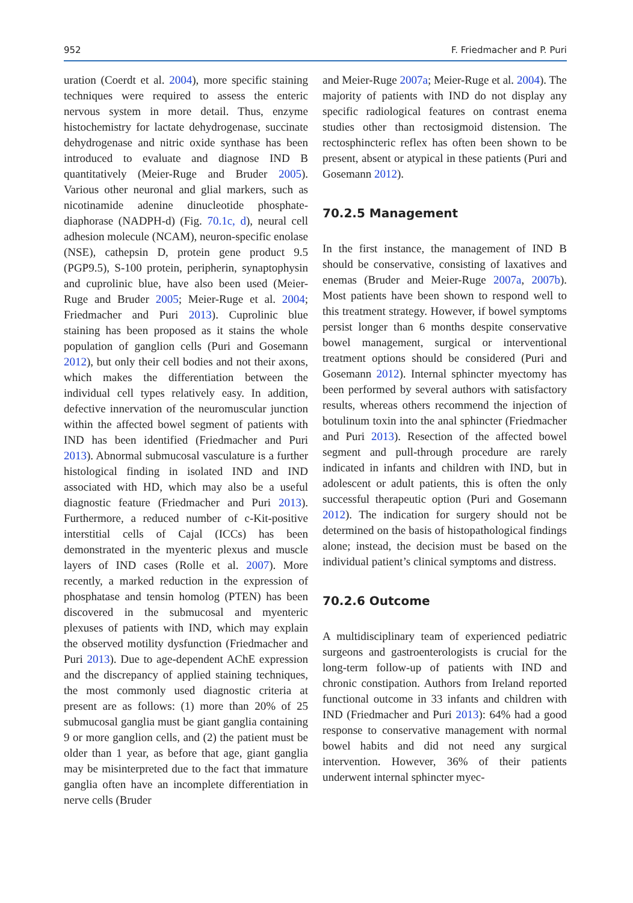952 F. Friedmacher and P. Puri
uration (Coerdt et al. 2004), more specific staining techniques were required to assess the enteric nervous system in more detail. Thus, enzyme histochemistry for lactate dehydrogenase, succinate dehydrogenase and nitric oxide synthase has been introduced to evaluate and diagnose IND B quantitatively (Meier-Ruge and Bruder 2005). Various other neuronal and glial markers, such as nicotinamide adenine dinucleotide phosphate-diaphorase (NADPH-d) (Fig. 70.1c, d), neural cell adhesion molecule (NCAM), neuron-specific enolase (NSE), cathepsin D, protein gene product 9.5 (PGP9.5), S-100 protein, peripherin, synaptophysin and cuprolinic blue, have also been used (Meier-Ruge and Bruder 2005; Meier-Ruge et al. 2004; Friedmacher and Puri 2013). Cuprolinic blue staining has been proposed as it stains the whole population of ganglion cells (Puri and Gosemann 2012), but only their cell bodies and not their axons, which makes the differentiation between the individual cell types relatively easy. In addition, defective innervation of the neuromuscular junction within the affected bowel segment of patients with IND has been identified (Friedmacher and Puri 2013). Abnormal submucosal vasculature is a further histological finding in isolated IND and IND associated with HD, which may also be a useful diagnostic feature (Friedmacher and Puri 2013). Furthermore, a reduced number of c-Kit-positive interstitial cells of Cajal (ICCs) has been demonstrated in the myenteric plexus and muscle layers of IND cases (Rolle et al. 2007). More recently, a marked reduction in the expression of phosphatase and tensin homolog (PTEN) has been discovered in the submucosal and myenteric plexuses of patients with IND, which may explain the observed motility dysfunction (Friedmacher and Puri 2013). Due to age-dependent AChE expression and the discrepancy of applied staining techniques, the most commonly used diagnostic criteria at present are as follows: (1) more than 20% of 25 submucosal ganglia must be giant ganglia containing 9 or more ganglion cells, and (2) the patient must be older than 1 year, as before that age, giant ganglia may be misinterpreted due to the fact that immature ganglia often have an incomplete differentiation in nerve cells (Bruder
and Meier-Ruge 2007a; Meier-Ruge et al. 2004). The majority of patients with IND do not display any specific radiological features on contrast enema studies other than rectosigmoid distension. The rectosphincteric reflex has often been shown to be present, absent or atypical in these patients (Puri and Gosemann 2012).
70.2.5 Management
In the first instance, the management of IND B should be conservative, consisting of laxatives and enemas (Bruder and Meier-Ruge 2007a, 2007b). Most patients have been shown to respond well to this treatment strategy. However, if bowel symptoms persist longer than 6 months despite conservative bowel management, surgical or interventional treatment options should be considered (Puri and Gosemann 2012). Internal sphincter myectomy has been performed by several authors with satisfactory results, whereas others recommend the injection of botulinum toxin into the anal sphincter (Friedmacher and Puri 2013). Resection of the affected bowel segment and pull-through procedure are rarely indicated in infants and children with IND, but in adolescent or adult patients, this is often the only successful therapeutic option (Puri and Gosemann 2012). The indication for surgery should not be determined on the basis of histopathological findings alone; instead, the decision must be based on the individual patient’s clinical symptoms and distress.
70.2.6 Outcome
A multidisciplinary team of experienced pediatric surgeons and gastroenterologists is crucial for the long-term follow-up of patients with IND and chronic constipation. Authors from Ireland reported functional outcome in 33 infants and children with IND (Friedmacher and Puri 2013): 64% had a good response to conservative management with normal bowel habits and did not need any surgical intervention. However, 36% of their patients underwent internal sphincter myec-